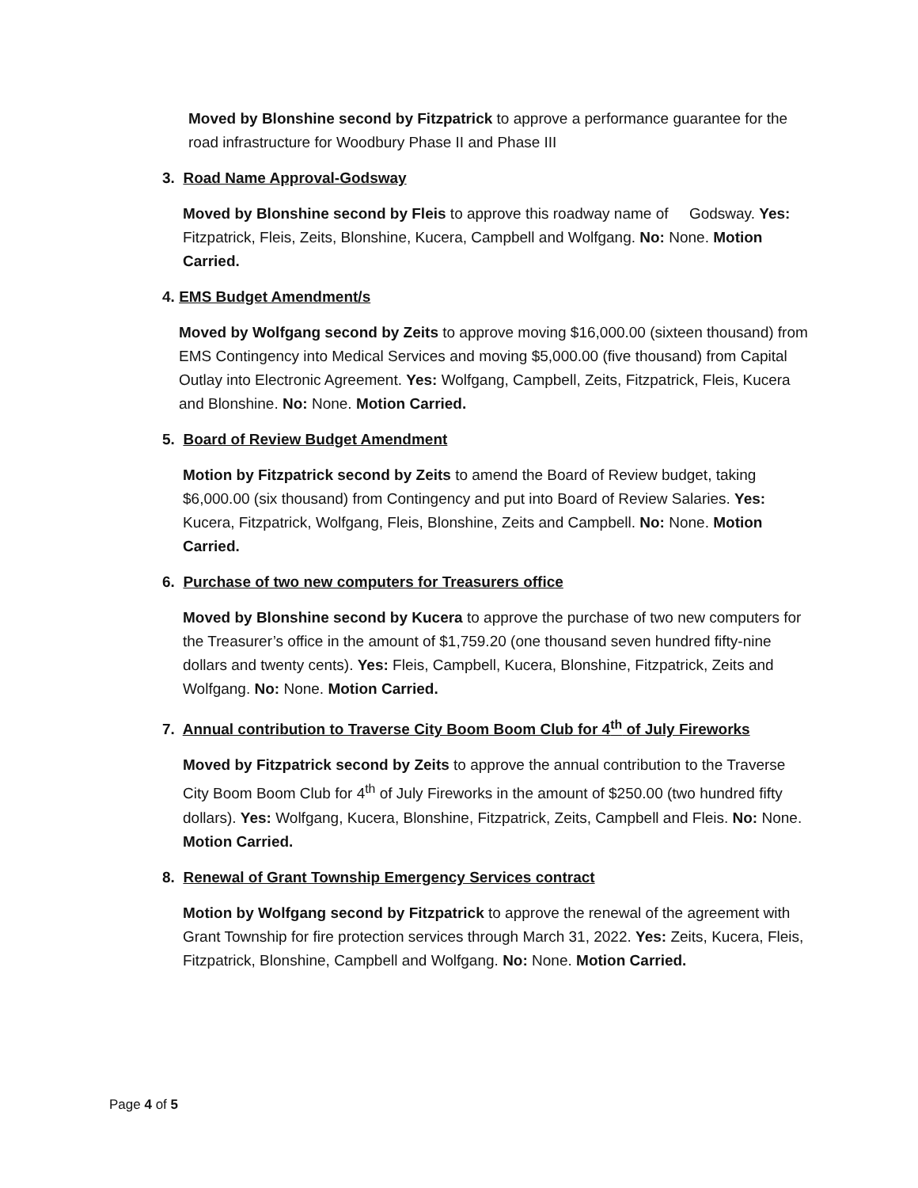Moved by Blonshine second by Fitzpatrick to approve a performance guarantee for the road infrastructure for Woodbury Phase II and Phase III
3. Road Name Approval-Godsway
Moved by Blonshine second by Fleis to approve this roadway name of Godsway. Yes: Fitzpatrick, Fleis, Zeits, Blonshine, Kucera, Campbell and Wolfgang. No: None. Motion Carried.
4. EMS Budget Amendment/s
Moved by Wolfgang second by Zeits to approve moving $16,000.00 (sixteen thousand) from EMS Contingency into Medical Services and moving $5,000.00 (five thousand) from Capital Outlay into Electronic Agreement. Yes: Wolfgang, Campbell, Zeits, Fitzpatrick, Fleis, Kucera and Blonshine. No: None. Motion Carried.
5. Board of Review Budget Amendment
Motion by Fitzpatrick second by Zeits to amend the Board of Review budget, taking $6,000.00 (six thousand) from Contingency and put into Board of Review Salaries. Yes: Kucera, Fitzpatrick, Wolfgang, Fleis, Blonshine, Zeits and Campbell. No: None. Motion Carried.
6. Purchase of two new computers for Treasurers office
Moved by Blonshine second by Kucera to approve the purchase of two new computers for the Treasurer’s office in the amount of $1,759.20 (one thousand seven hundred fifty-nine dollars and twenty cents). Yes: Fleis, Campbell, Kucera, Blonshine, Fitzpatrick, Zeits and Wolfgang. No: None. Motion Carried.
7. Annual contribution to Traverse City Boom Boom Club for 4<sup>th</sup> of July Fireworks
Moved by Fitzpatrick second by Zeits to approve the annual contribution to the Traverse City Boom Boom Club for 4<sup>th</sup> of July Fireworks in the amount of $250.00 (two hundred fifty dollars). Yes: Wolfgang, Kucera, Blonshine, Fitzpatrick, Zeits, Campbell and Fleis. No: None. Motion Carried.
8. Renewal of Grant Township Emergency Services contract
Motion by Wolfgang second by Fitzpatrick to approve the renewal of the agreement with Grant Township for fire protection services through March 31, 2022. Yes: Zeits, Kucera, Fleis, Fitzpatrick, Blonshine, Campbell and Wolfgang. No: None. Motion Carried.
Page 4 of 5